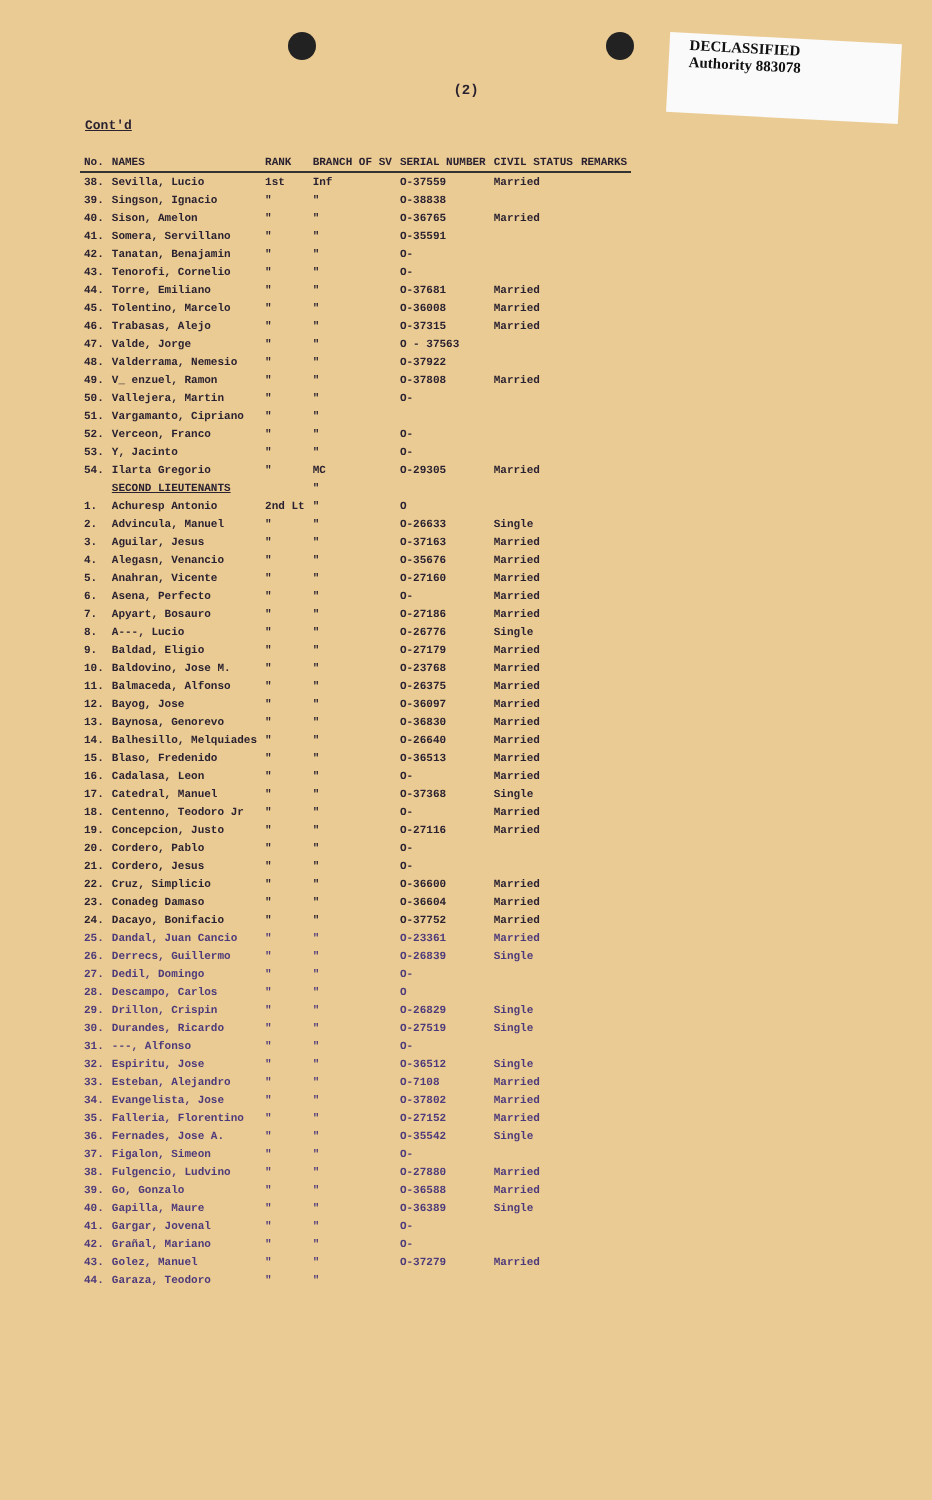DECLASSIFIED
Authority 883078
(2)
Cont'd
| No. | NAMES | RANK | BRANCH OF SV | SERIAL NUMBER | CIVIL STATUS | REMARKS |
| --- | --- | --- | --- | --- | --- | --- |
| 38. | Sevilla, Lucio | 1st | Inf | O-37559 | Married | |
| 39. | Singson, Ignacio | " | " | O-38838 | | |
| 40. | Sison, Amelon | " | " | O-36765 | Married | |
| 41. | Somera, Servillano | " | " | O-35591 | | |
| 42. | Tanatan, Benajamin | " | " | O- | | |
| 43. | Tenorofi, Cornelio | " | " | O- | | |
| 44. | Torre, Emiliano | " | " | O-37681 | Married | |
| 45. | Tolentino, Marcelo | " | " | O-36008 | Married | |
| 46. | Trabasas, Alejo | " | " | O-37315 | Married | |
| 47. | Valde, Jorge | " | " | O - 37563 | | |
| 48. | Valderrama, Nemesio | " | " | O-37922 | | |
| 49. | V_ enzuel, Ramon | " | " | O-37808 | Married | |
| 50. | Vallejera, Martin | " | " | O- | | |
| 51. | Vargamanto, Cipriano | " | " | | | |
| 52. | Verceon, Franco | " | " | O- | | |
| 53. | Y, Jacinto | " | " | O- | | |
| 54. | Ilarta Gregorio | " | MC | O-29305 | Married | |
| | SECOND LIEUTENANTS | | " | | | |
| 1. | Achuresp Antonio | 2nd Lt | " | O | | |
| 2. | Advincula, Manuel | " | " | O-26633 | Single | |
| 3. | Aguilar, Jesus | " | " | O-37163 | Married | |
| 4. | Alegasn, Venancio | " | " | O-35676 | Married | |
| 5. | Anahran, Vicente | " | " | O-27160 | Married | |
| 6. | Asena, Perfecto | " | " | O- | Married | |
| 7. | Apyart, Bosauro | " | " | O-27186 | Married | |
| 8. | A---, Lucio | " | " | O-26776 | Single | |
| 9. | Baldad, Eligio | " | " | O-27179 | Married | |
| 10. | Baldovino, Jose M. | " | " | O-23768 | Married | |
| 11. | Balmaceda, Alfonso | " | " | O-26375 | Married | |
| 12. | Bayog, Jose | " | " | O-36097 | Married | |
| 13. | Baynosa, Genorevo | " | " | O-36830 | Married | |
| 14. | Balhesillo, Melquiades | " | " | O-26640 | Married | |
| 15. | Blaso, Fredenido | " | " | O-36513 | Married | |
| 16. | Cadalasa, Leon | " | " | O- | Married | |
| 17. | Catedral, Manuel | " | " | O-37368 | Single | |
| 18. | Centenno, Teodoro Jr | " | " | O- | Married | |
| 19. | Concepcion, Justo | " | " | O-27116 | Married | |
| 20. | Cordero, Pablo | " | " | O- | | |
| 21. | Cordero, Jesus | " | " | O- | | |
| 22. | Cruz, Simplicio | " | " | O-36600 | Married | |
| 23. | Conadeg Damaso | " | " | O-36604 | Married | |
| 24. | Dacayo, Bonifacio | " | " | O-37752 | Married | |
| 25. | Dandal, Juan Cancio | " | " | O-23361 | Married | |
| 26. | Derrecs, Guillermo | " | " | O-26839 | Single | |
| 27. | Dedil, Domingo | " | " | O- | | |
| 28. | Descampo, Carlos | " | " | O | | |
| 29. | Drillon, Crispin | " | " | O-26829 | Single | |
| 30. | Durandes, Ricardo | " | " | O-27519 | Single | |
| 31. | ---, Alfonso | " | " | O- | | |
| 32. | Espiritu, Jose | " | " | O-36512 | Single | |
| 33. | Esteban, Alejandro | " | " | O-7108 | Married | |
| 34. | Evangelista, Jose | " | " | O-37802 | Married | |
| 35. | Falleria, Florentino | " | " | O-27152 | Married | |
| 36. | Fernades, Jose A. | " | " | O-35542 | Single | |
| 37. | Figalon, Simeon | " | " | O- | | |
| 38. | Fulgencio, Ludvino | " | " | O-27880 | Married | |
| 39. | Go, Gonzalo | " | " | O-36588 | Married | |
| 40. | Gapilla, Maure | " | " | O-36389 | Single | |
| 41. | Gargar, Jovenal | " | " | O- | | |
| 42. | Grañal, Mariano | " | " | O- | | |
| 43. | Golez, Manuel | " | " | O-37279 | Married | |
| 44. | Garaza, Teodoro | " | " | | | |